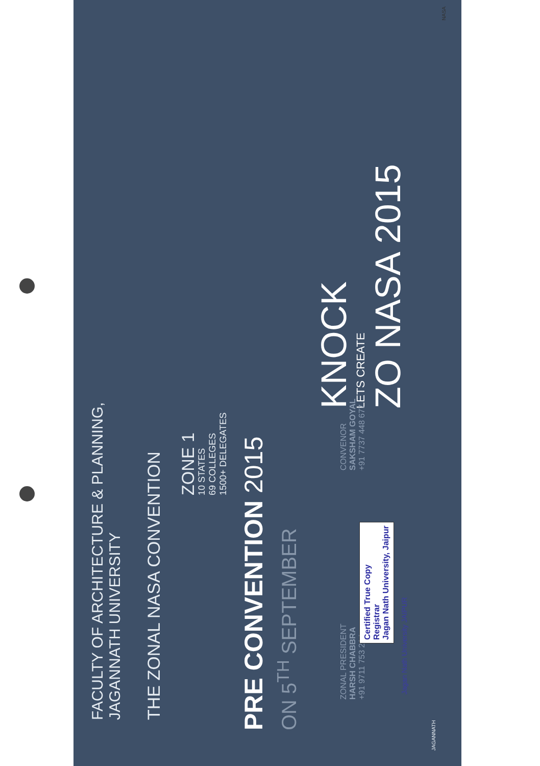FACULTY OF ARCHITECTURE & PLANNING,
JAGANNATH UNIVERSITY
THE ZONAL NASA CONVENTION
ZONE 1
10 STATES
69 COLLEGES
1500+ DELEGATES
PRE CONVENTION 2015
ON 5<sup>TH</sup> SEPTEMBER
KNOCK
LETS CREATE
ZO NASA 2015
ZONAL PRESIDENT
HARSH CHABBRA
+91 9711 753 214
CONVENOR
SAKSHAM GOYAL
+91 7737 448 677
Certified True Copy
Registrar
Jagan Nath University, Jaipur
JAGANNATH
Jagan Nath University JAIPUR
NASA